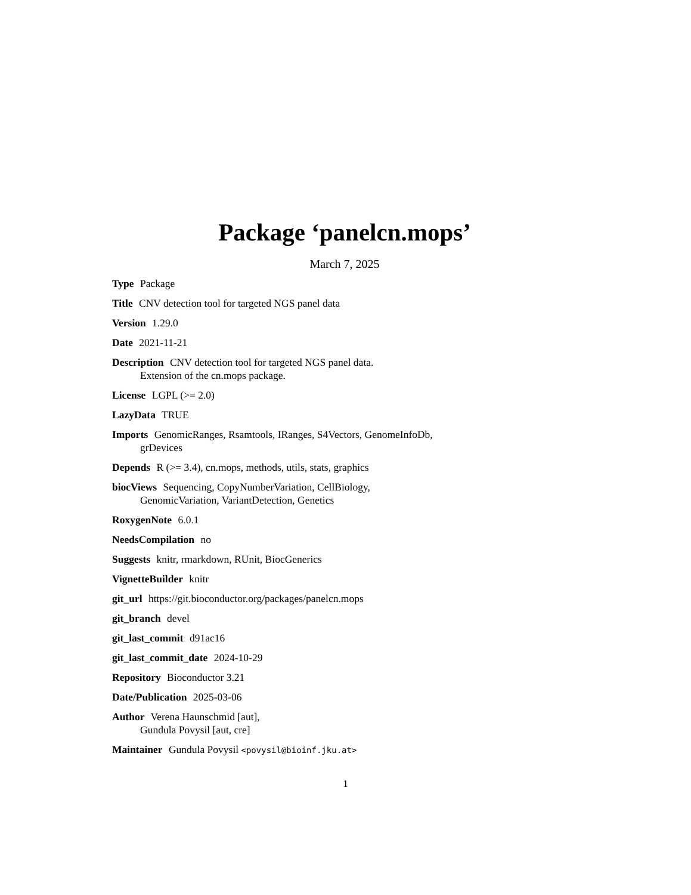Package ‘panelcn.mops’
March 7, 2025
Type Package
Title CNV detection tool for targeted NGS panel data
Version 1.29.0
Date 2021-11-21
Description CNV detection tool for targeted NGS panel data.
Extension of the cn.mops package.
License LGPL (>= 2.0)
LazyData TRUE
Imports GenomicRanges, Rsamtools, IRanges, S4Vectors, GenomeInfoDb,
grDevices
Depends R (>= 3.4), cn.mops, methods, utils, stats, graphics
biocViews Sequencing, CopyNumberVariation, CellBiology,
GenomicVariation, VariantDetection, Genetics
RoxygenNote 6.0.1
NeedsCompilation no
Suggests knitr, rmarkdown, RUnit, BiocGenerics
VignetteBuilder knitr
git_url https://git.bioconductor.org/packages/panelcn.mops
git_branch devel
git_last_commit d91ac16
git_last_commit_date 2024-10-29
Repository Bioconductor 3.21
Date/Publication 2025-03-06
Author Verena Haunschmid [aut],
Gundula Povysil [aut, cre]
Maintainer Gundula Povysil <povysil@bioinf.jku.at>
1